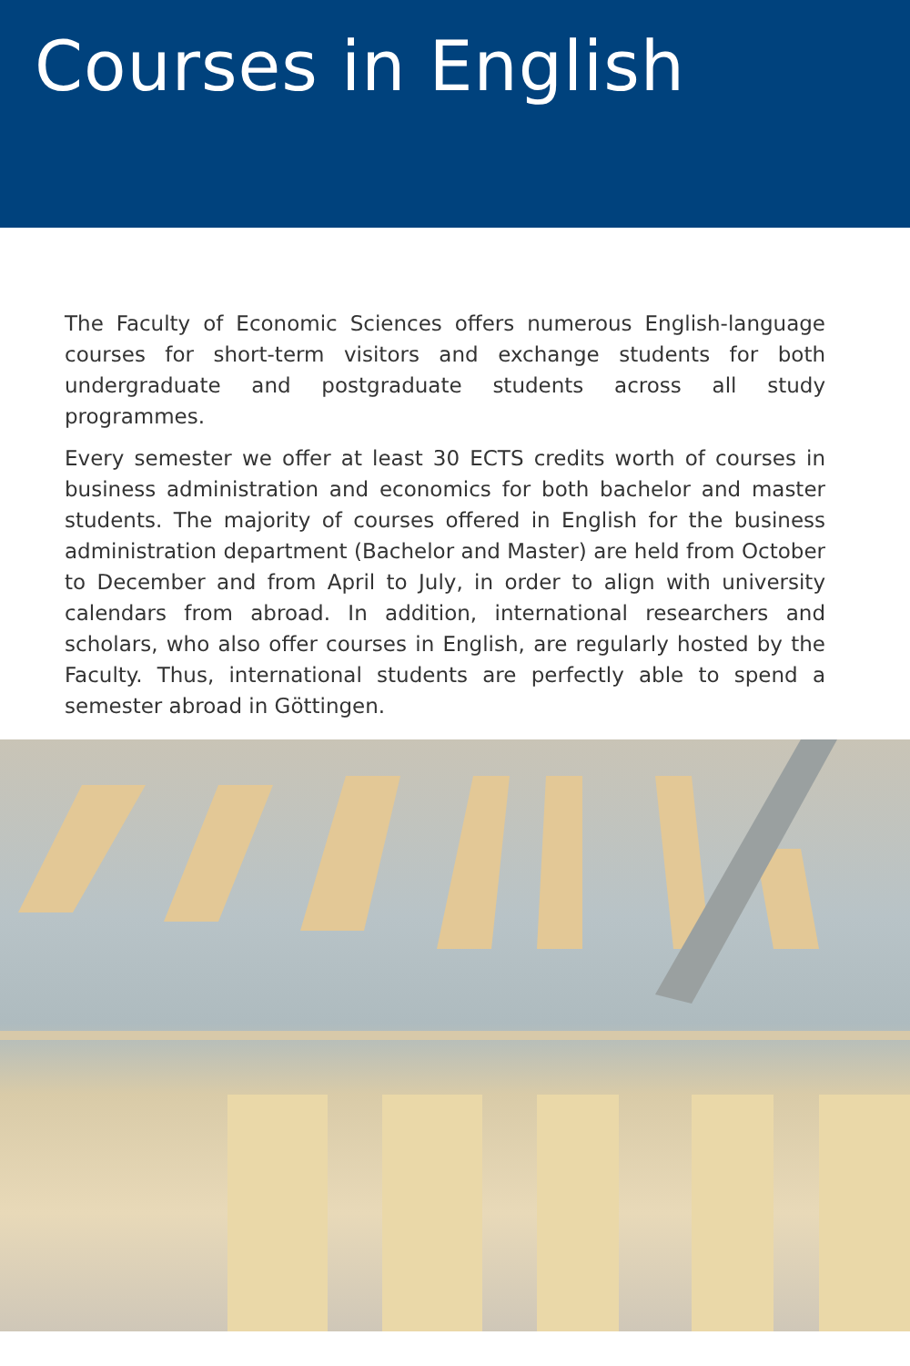Courses in English
The Faculty of Economic Sciences offers numerous English-language courses for short-term visitors and exchange students for both undergrad­uate and postgraduate students across all study programmes.
Every semester we offer at least 30 ECTS credits worth of courses in busi­ness administration and economics for both bachelor and master students. The majority of courses offered in English for the business administration department (Bachelor and Master) are held from October to December and from April to July, in order to align with university calendars from abroad. In addition, international researchers and scholars, who also offer courses in English, are regularly hosted by the Faculty. Thus, international students are perfectly able to spend a semester abroad in Göttingen.